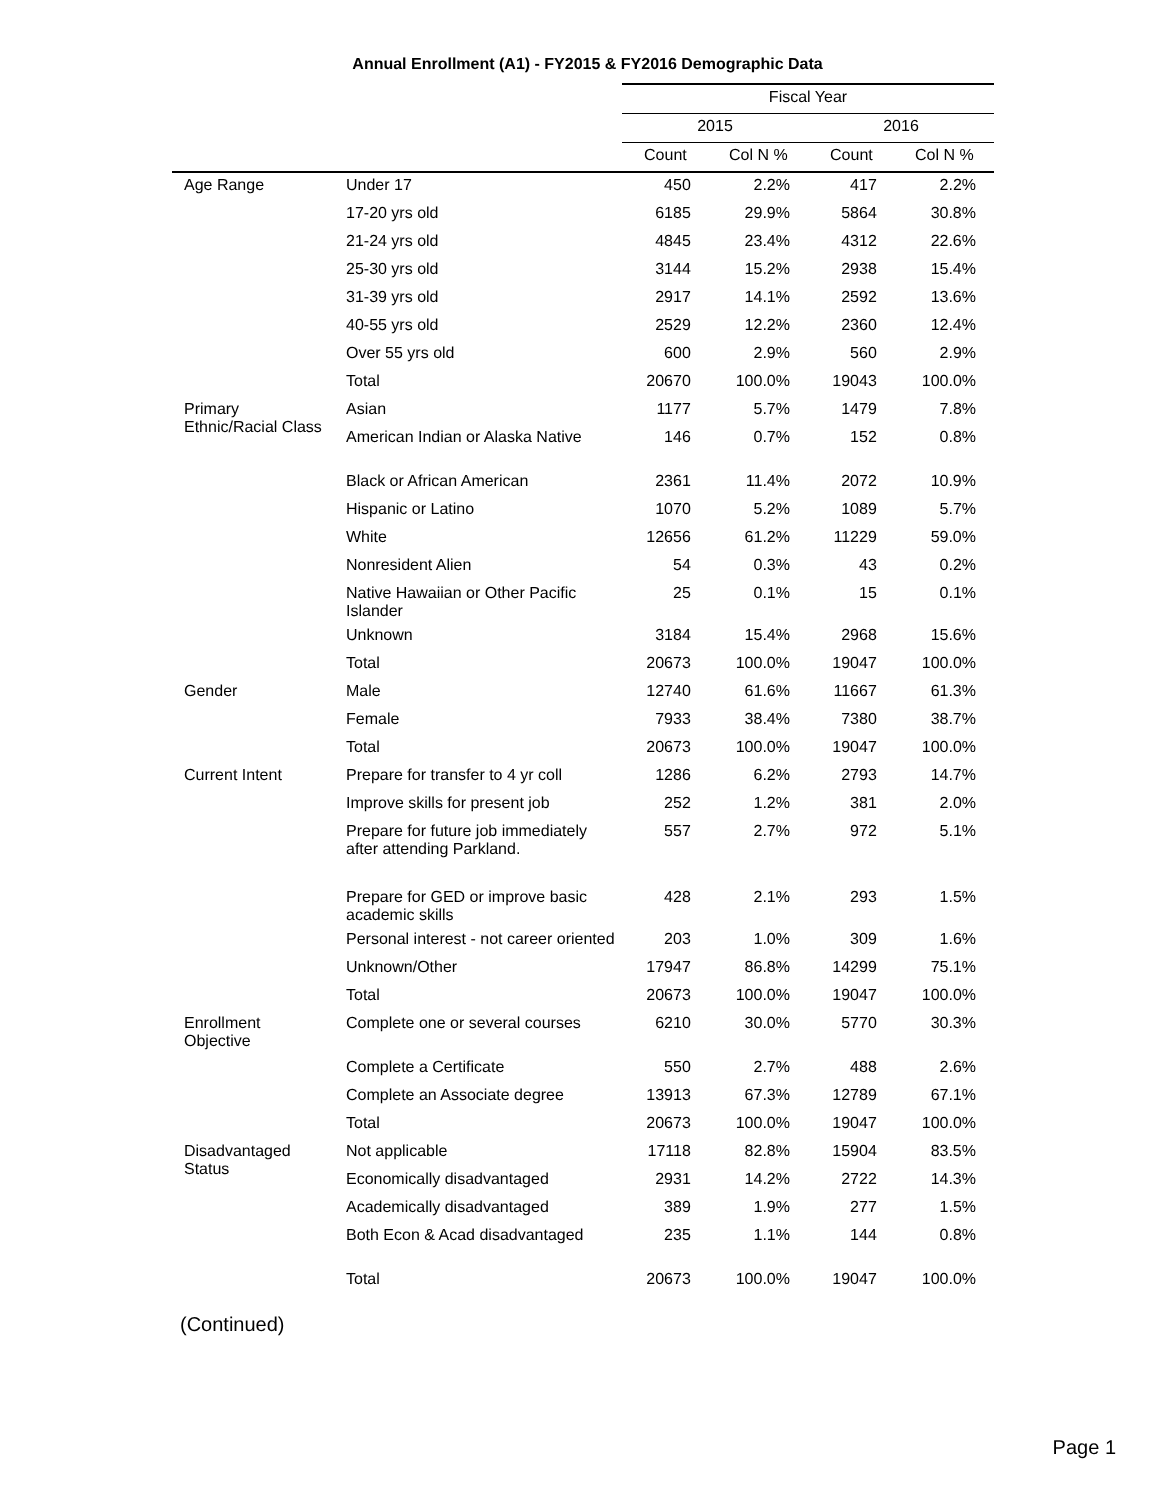Annual Enrollment (A1) - FY2015 & FY2016 Demographic Data
| | | Fiscal Year | | | |
| --- | --- | --- | --- | --- | --- |
| | | 2015 | | 2016 | |
| | | Count | Col N % | Count | Col N % |
| Age Range | Under 17 | 450 | 2.2% | 417 | 2.2% |
| | 17-20 yrs old | 6185 | 29.9% | 5864 | 30.8% |
| | 21-24 yrs old | 4845 | 23.4% | 4312 | 22.6% |
| | 25-30 yrs old | 3144 | 15.2% | 2938 | 15.4% |
| | 31-39 yrs old | 2917 | 14.1% | 2592 | 13.6% |
| | 40-55 yrs old | 2529 | 12.2% | 2360 | 12.4% |
| | Over 55 yrs old | 600 | 2.9% | 560 | 2.9% |
| | Total | 20670 | 100.0% | 19043 | 100.0% |
| Primary Ethnic/Racial Class | Asian | 1177 | 5.7% | 1479 | 7.8% |
| | American Indian or Alaska Native | 146 | 0.7% | 152 | 0.8% |
| | Black or African American | 2361 | 11.4% | 2072 | 10.9% |
| | Hispanic or Latino | 1070 | 5.2% | 1089 | 5.7% |
| | White | 12656 | 61.2% | 11229 | 59.0% |
| | Nonresident Alien | 54 | 0.3% | 43 | 0.2% |
| | Native Hawaiian or Other Pacific Islander | 25 | 0.1% | 15 | 0.1% |
| | Unknown | 3184 | 15.4% | 2968 | 15.6% |
| | Total | 20673 | 100.0% | 19047 | 100.0% |
| Gender | Male | 12740 | 61.6% | 11667 | 61.3% |
| | Female | 7933 | 38.4% | 7380 | 38.7% |
| | Total | 20673 | 100.0% | 19047 | 100.0% |
| Current Intent | Prepare for transfer to 4 yr coll | 1286 | 6.2% | 2793 | 14.7% |
| | Improve skills for present job | 252 | 1.2% | 381 | 2.0% |
| | Prepare for future job immediately after attending Parkland. | 557 | 2.7% | 972 | 5.1% |
| | Prepare for GED or improve basic academic skills | 428 | 2.1% | 293 | 1.5% |
| | Personal interest - not career oriented | 203 | 1.0% | 309 | 1.6% |
| | Unknown/Other | 17947 | 86.8% | 14299 | 75.1% |
| | Total | 20673 | 100.0% | 19047 | 100.0% |
| Enrollment Objective | Complete one or several courses | 6210 | 30.0% | 5770 | 30.3% |
| | Complete a Certificate | 550 | 2.7% | 488 | 2.6% |
| | Complete an Associate degree | 13913 | 67.3% | 12789 | 67.1% |
| | Total | 20673 | 100.0% | 19047 | 100.0% |
| Disadvantaged Status | Not applicable | 17118 | 82.8% | 15904 | 83.5% |
| | Economically disadvantaged | 2931 | 14.2% | 2722 | 14.3% |
| | Academically disadvantaged | 389 | 1.9% | 277 | 1.5% |
| | Both Econ & Acad disadvantaged | 235 | 1.1% | 144 | 0.8% |
| | Total | 20673 | 100.0% | 19047 | 100.0% |
(Continued)
Page 1